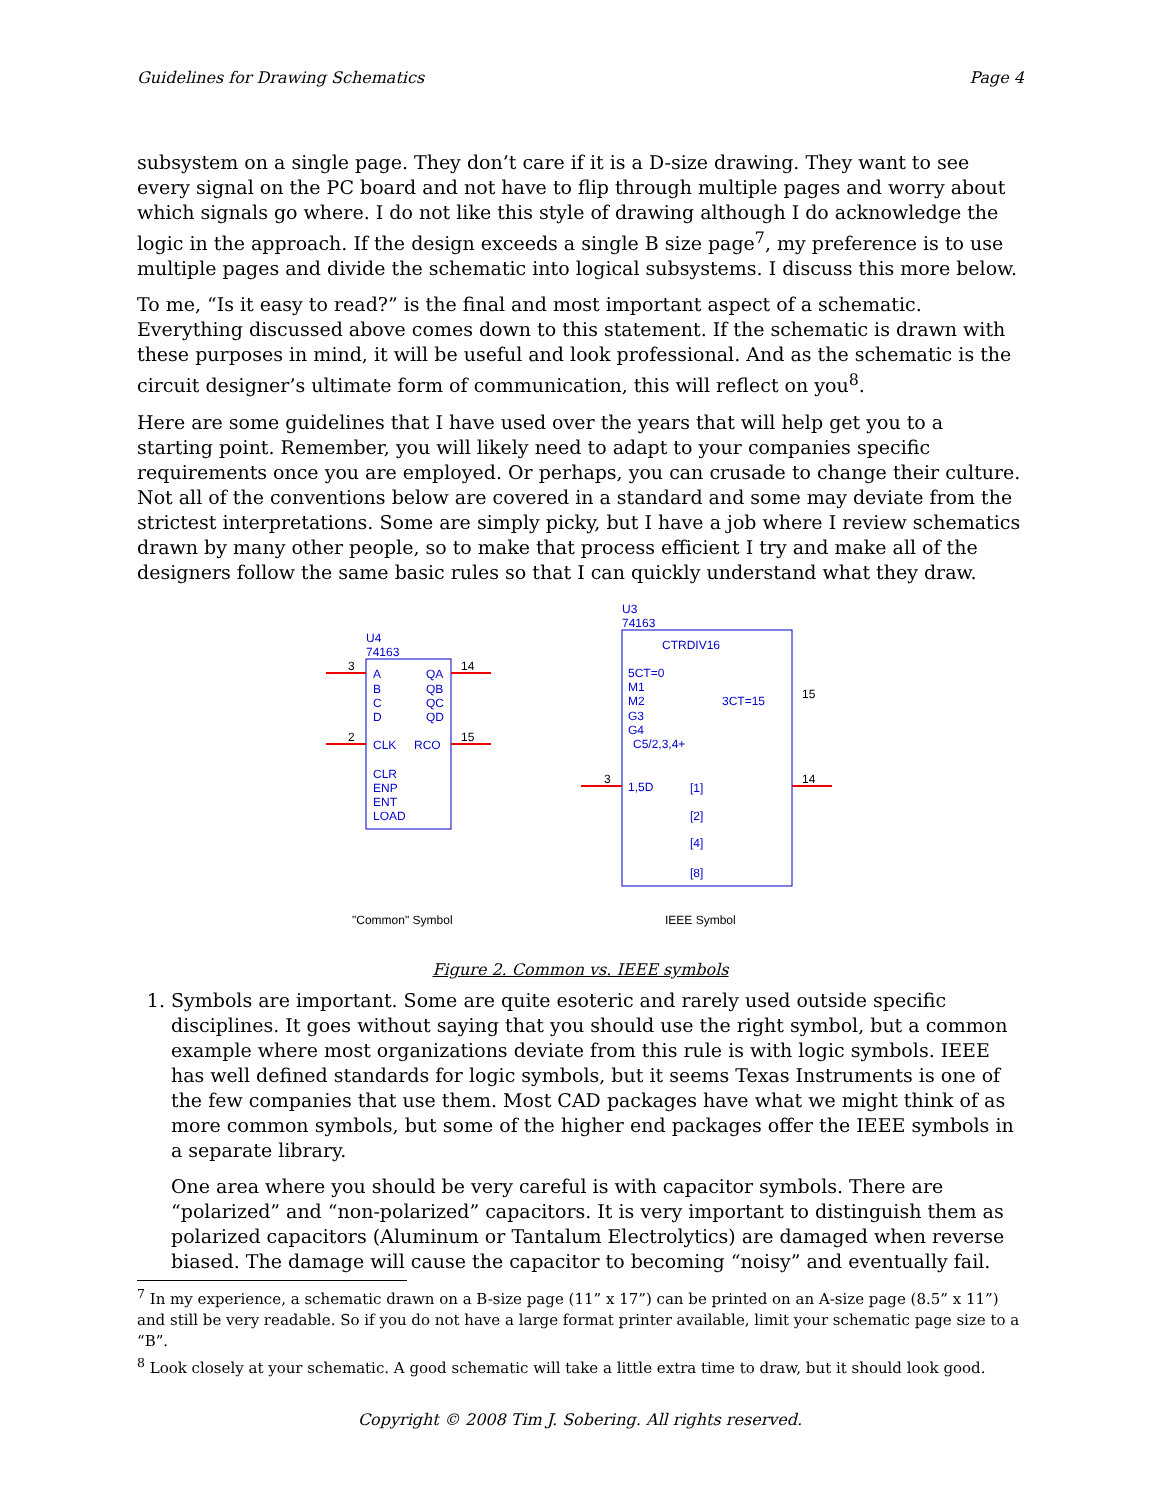Guidelines for Drawing Schematics Page 4
subsystem on a single page. They don’t care if it is a D-size drawing. They want to see every signal on the PC board and not have to flip through multiple pages and worry about which signals go where. I do not like this style of drawing although I do acknowledge the logic in the approach. If the design exceeds a single B size page<sup>7</sup>, my preference is to use multiple pages and divide the schematic into logical subsystems. I discuss this more below.
To me, “Is it easy to read?” is the final and most important aspect of a schematic. Everything discussed above comes down to this statement. If the schematic is drawn with these purposes in mind, it will be useful and look professional. And as the schematic is the circuit designer’s ultimate form of communication, this will reflect on you<sup>8</sup>.
Here are some guidelines that I have used over the years that will help get you to a starting point. Remember, you will likely need to adapt to your companies specific requirements once you are employed. Or perhaps, you can crusade to change their culture. Not all of the conventions below are covered in a standard and some may deviate from the strictest interpretations. Some are simply picky, but I have a job where I review schematics drawn by many other people, so to make that process efficient I try and make all of the designers follow the same basic rules so that I can quickly understand what they draw.
U4
74163
A
B
C
D
CLK
QA
QB
QC
QD
RCO
CLR
ENP
ENT
LOAD
U3
74163
CTRDIV16
5CT=0
M1
M2
G3
G4
C5/2,3,4+
3CT=15
1,5D
[1]
[2]
[4]
[8]
3
14
2
15
3
14
15
"Common" Symbol
IEEE Symbol
Figure 2. Common vs. IEEE symbols
1. Symbols are important. Some are quite esoteric and rarely used outside specific disciplines. It goes without saying that you should use the right symbol, but a common example where most organizations deviate from this rule is with logic symbols. IEEE has well defined standards for logic symbols, but it seems Texas Instruments is one of the few companies that use them. Most CAD packages have what we might think of as more common symbols, but some of the higher end packages offer the IEEE symbols in a separate library.
One area where you should be very careful is with capacitor symbols. There are “polarized” and “non-polarized” capacitors. It is very important to distinguish them as polarized capacitors (Aluminum or Tantalum Electrolytics) are damaged when reverse biased. The damage will cause the capacitor to becoming “noisy” and eventually fail.
<sup>7</sup> In my experience, a schematic drawn on a B-size page (11” x 17”) can be printed on an A-size page (8.5” x 11”) and still be very readable. So if you do not have a large format printer available, limit your schematic page size to a “B”.
<sup>8</sup> Look closely at your schematic. A good schematic will take a little extra time to draw, but it should look good.
Copyright © 2008 Tim J. Sobering. All rights reserved.